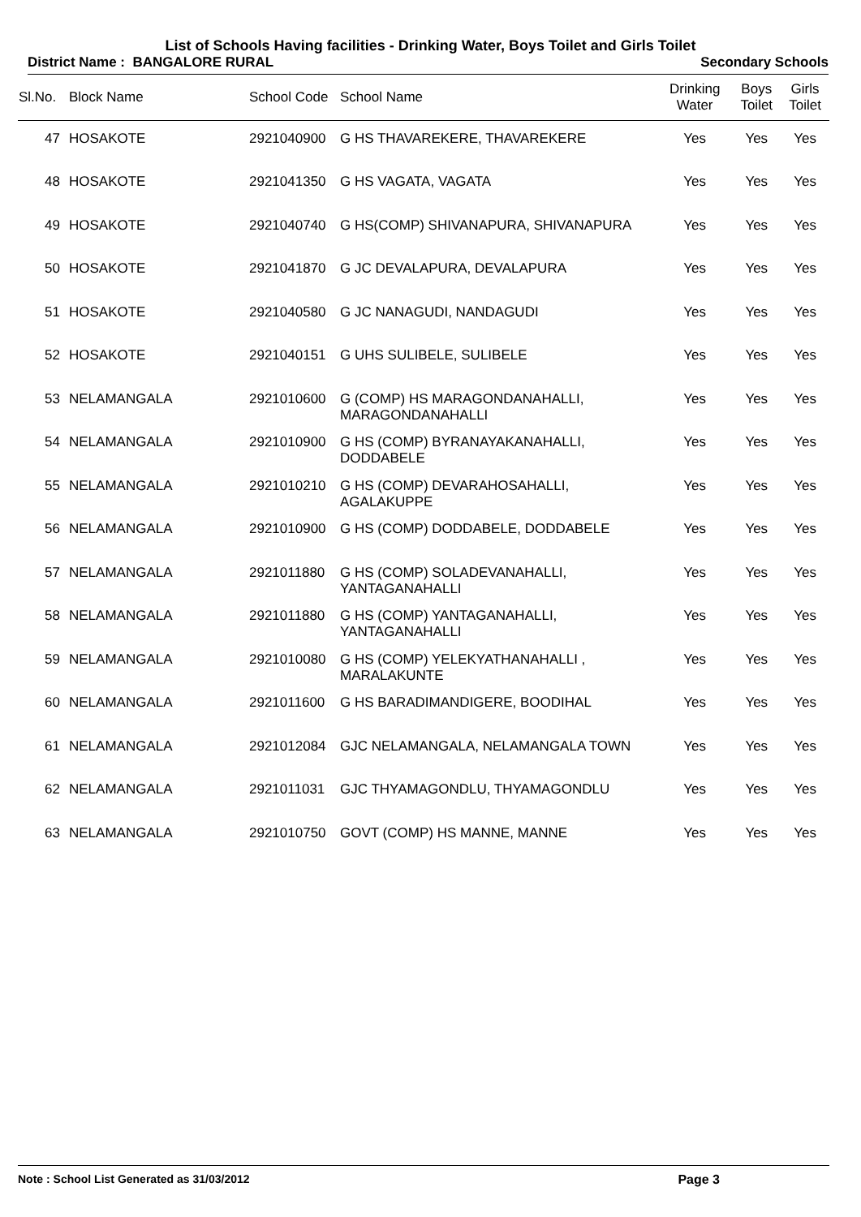List of Schools Having facilities - Drinking Water, Boys Toilet and Girls Toilet
District Name : BANGALORE RURAL Secondary Schools
| Sl.No. | Block Name | School Code | School Name | Drinking Water | Boys Toilet | Girls Toilet |
| --- | --- | --- | --- | --- | --- | --- |
| 47 | HOSAKOTE | 2921040900 | G HS THAVAREKERE, THAVAREKERE | Yes | Yes | Yes |
| 48 | HOSAKOTE | 2921041350 | G HS VAGATA, VAGATA | Yes | Yes | Yes |
| 49 | HOSAKOTE | 2921040740 | G HS(COMP) SHIVANAPURA, SHIVANAPURA | Yes | Yes | Yes |
| 50 | HOSAKOTE | 2921041870 | G JC DEVALAPURA, DEVALAPURA | Yes | Yes | Yes |
| 51 | HOSAKOTE | 2921040580 | G JC NANAGUDI, NANDAGUDI | Yes | Yes | Yes |
| 52 | HOSAKOTE | 2921040151 | G UHS SULIBELE, SULIBELE | Yes | Yes | Yes |
| 53 | NELAMANGALA | 2921010600 | G (COMP) HS MARAGONDANAHALLI, MARAGONDANAHALLI | Yes | Yes | Yes |
| 54 | NELAMANGALA | 2921010900 | G HS (COMP) BYRANAYAKANAHALLI, DODDABELE | Yes | Yes | Yes |
| 55 | NELAMANGALA | 2921010210 | G HS (COMP) DEVARAHOSAHALLI, AGALAKUPPE | Yes | Yes | Yes |
| 56 | NELAMANGALA | 2921010900 | G HS (COMP) DODDABELE, DODDABELE | Yes | Yes | Yes |
| 57 | NELAMANGALA | 2921011880 | G HS (COMP) SOLADEVANAHALLI, YANTAGANAHALLI | Yes | Yes | Yes |
| 58 | NELAMANGALA | 2921011880 | G HS (COMP) YANTAGANAHALLI, YANTAGANAHALLI | Yes | Yes | Yes |
| 59 | NELAMANGALA | 2921010080 | G HS (COMP) YELEKYATHANAHALLI , MARALAKUNTE | Yes | Yes | Yes |
| 60 | NELAMANGALA | 2921011600 | G HS BARADIMANDIGERE, BOODIHAL | Yes | Yes | Yes |
| 61 | NELAMANGALA | 2921012084 | GJC NELAMANGALA, NELAMANGALA TOWN | Yes | Yes | Yes |
| 62 | NELAMANGALA | 2921011031 | GJC THYAMAGONDLU, THYAMAGONDLU | Yes | Yes | Yes |
| 63 | NELAMANGALA | 2921010750 | GOVT (COMP) HS MANNE, MANNE | Yes | Yes | Yes |
Note : School List Generated as 31/03/2012 Page 3